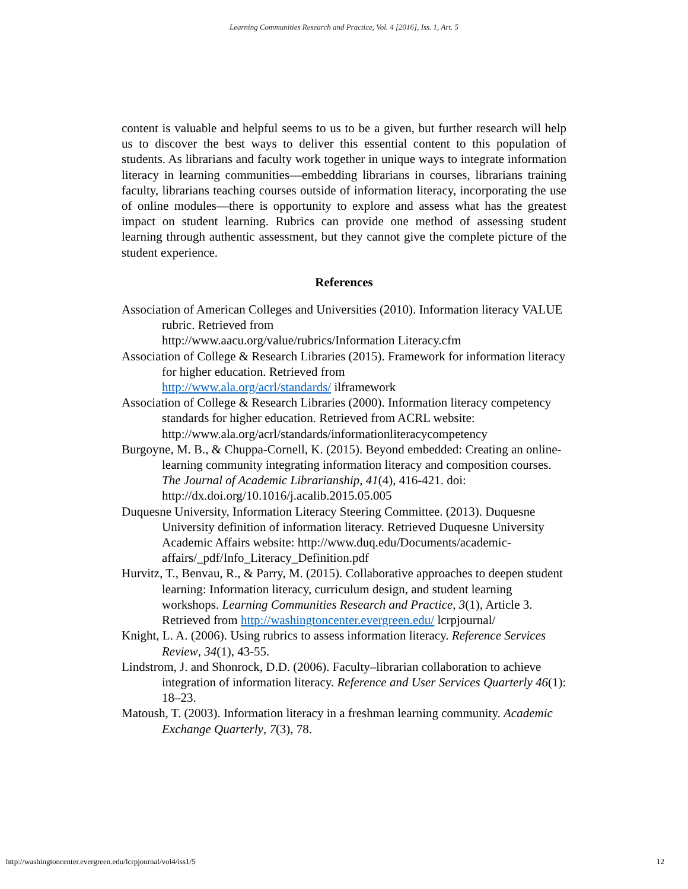Learning Communities Research and Practice, Vol. 4 [2016], Iss. 1, Art. 5
content is valuable and helpful seems to us to be a given, but further research will help us to discover the best ways to deliver this essential content to this population of students. As librarians and faculty work together in unique ways to integrate information literacy in learning communities—embedding librarians in courses, librarians training faculty, librarians teaching courses outside of information literacy, incorporating the use of online modules—there is opportunity to explore and assess what has the greatest impact on student learning. Rubrics can provide one method of assessing student learning through authentic assessment, but they cannot give the complete picture of the student experience.
References
Association of American Colleges and Universities (2010). Information literacy VALUE rubric. Retrieved from
http://www.aacu.org/value/rubrics/Information Literacy.cfm
Association of College & Research Libraries (2015). Framework for information literacy for higher education. Retrieved from
http://www.ala.org/acrl/standards/ ilframework
Association of College & Research Libraries (2000). Information literacy competency standards for higher education. Retrieved from ACRL website: http://www.ala.org/acrl/standards/informationliteracycompetency
Burgoyne, M. B., & Chuppa-Cornell, K. (2015). Beyond embedded: Creating an online-learning community integrating information literacy and composition courses. The Journal of Academic Librarianship, 41(4), 416-421. doi: http://dx.doi.org/10.1016/j.acalib.2015.05.005
Duquesne University, Information Literacy Steering Committee. (2013). Duquesne University definition of information literacy. Retrieved Duquesne University Academic Affairs website: http://www.duq.edu/Documents/academic-affairs/_pdf/Info_Literacy_Definition.pdf
Hurvitz, T., Benvau, R., & Parry, M. (2015). Collaborative approaches to deepen student learning: Information literacy, curriculum design, and student learning workshops. Learning Communities Research and Practice, 3(1), Article 3. Retrieved from http://washingtoncenter.evergreen.edu/ lcrpjournal/
Knight, L. A. (2006). Using rubrics to assess information literacy. Reference Services Review, 34(1), 43-55.
Lindstrom, J. and Shonrock, D.D. (2006). Faculty–librarian collaboration to achieve integration of information literacy. Reference and User Services Quarterly 46(1): 18–23.
Matoush, T. (2003). Information literacy in a freshman learning community. Academic Exchange Quarterly, 7(3), 78.
http://washingtoncenter.evergreen.edu/lcrpjournal/vol4/iss1/5 12